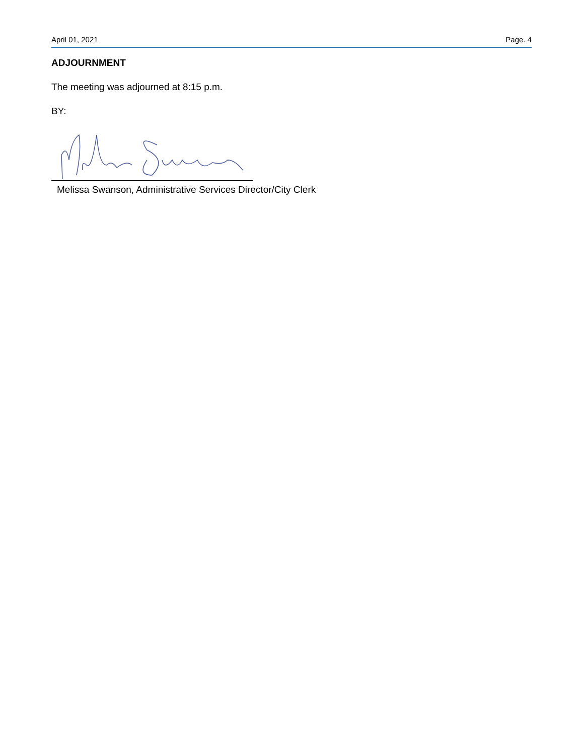April 01, 2021 Page. 4
ADJOURNMENT
The meeting was adjourned at 8:15 p.m.
BY:
Melissa Swanson, Administrative Services Director/City Clerk